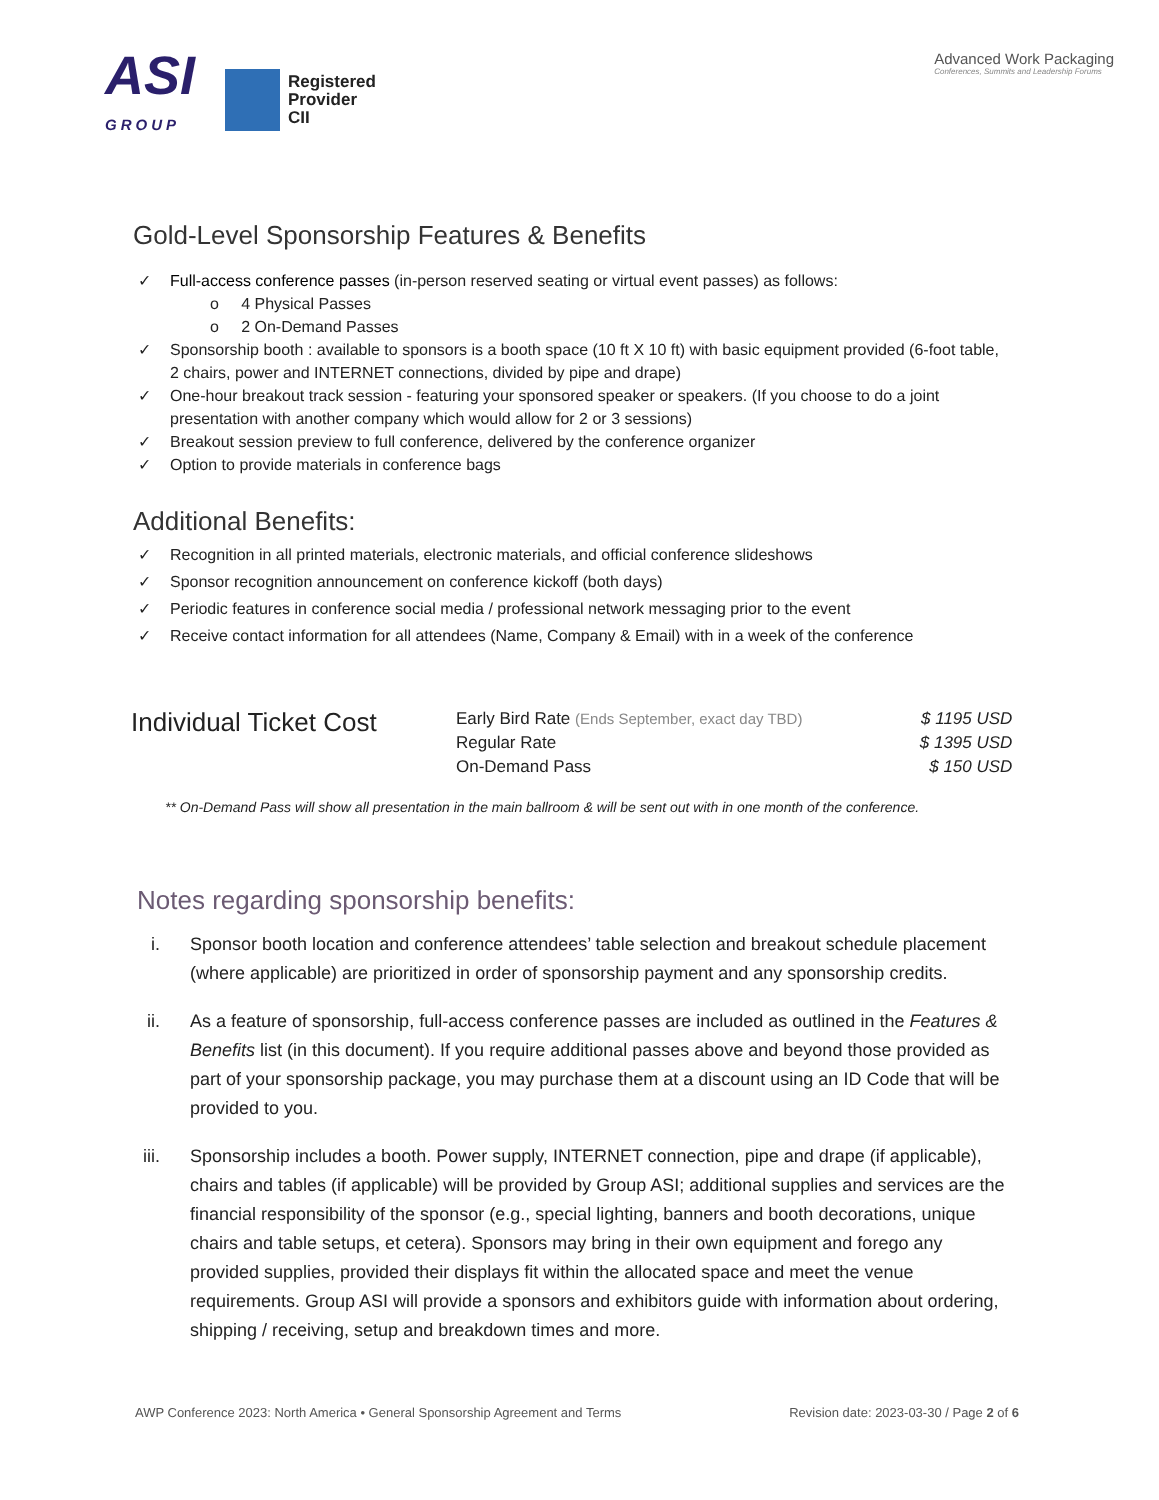ASI
GROUP
Registered
Provider
CII
Advanced Work Packaging
Conferences, Summits and Leadership Forums
Gold-Level Sponsorship Features & Benefits
Full-access conference passes (in-person reserved seating or virtual event passes) as follows:
o 4 Physical Passes
o 2 On-Demand Passes
Sponsorship booth : available to sponsors is a booth space (10 ft X 10 ft) with basic equipment provided (6-foot table, 2 chairs, power and INTERNET connections, divided by pipe and drape)
One-hour breakout track session - featuring your sponsored speaker or speakers. (If you choose to do a joint presentation with another company which would allow for 2 or 3 sessions)
Breakout session preview to full conference, delivered by the conference organizer
Option to provide materials in conference bags
Additional Benefits:
Recognition in all printed materials, electronic materials, and official conference slideshows
Sponsor recognition announcement on conference kickoff (both days)
Periodic features in conference social media / professional network messaging prior to the event
Receive contact information for all attendees (Name, Company & Email) with in a week of the conference
Individual Ticket Cost
| Early Bird Rate (Ends September, exact day TBD) | $ 1195 USD |
| Regular Rate | $ 1395 USD |
| On-Demand Pass | $ 150 USD |
** On-Demand Pass will show all presentation in the main ballroom & will be sent out with in one month of the conference.
Notes regarding sponsorship benefits:
i. Sponsor booth location and conference attendees’ table selection and breakout schedule placement (where applicable) are prioritized in order of sponsorship payment and any sponsorship credits.
ii. As a feature of sponsorship, full-access conference passes are included as outlined in the Features & Benefits list (in this document). If you require additional passes above and beyond those provided as part of your sponsorship package, you may purchase them at a discount using an ID Code that will be provided to you.
iii. Sponsorship includes a booth. Power supply, INTERNET connection, pipe and drape (if applicable), chairs and tables (if applicable) will be provided by Group ASI; additional supplies and services are the financial responsibility of the sponsor (e.g., special lighting, banners and booth decorations, unique chairs and table setups, et cetera). Sponsors may bring in their own equipment and forego any provided supplies, provided their displays fit within the allocated space and meet the venue requirements. Group ASI will provide a sponsors and exhibitors guide with information about ordering, shipping / receiving, setup and breakdown times and more.
AWP Conference 2023: North America • General Sponsorship Agreement and Terms
Revision date: 2023-03-30 / Page 2 of 6